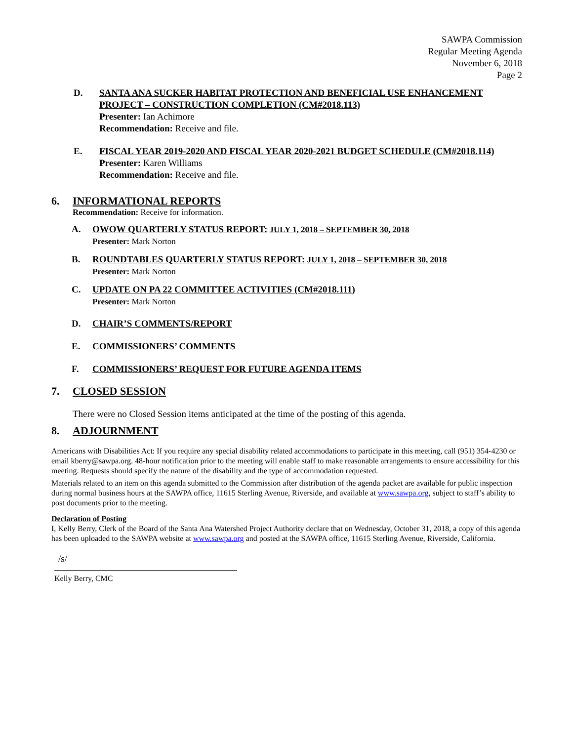SAWPA Commission
Regular Meeting Agenda
November 6, 2018
Page 2
D. SANTA ANA SUCKER HABITAT PROTECTION AND BENEFICIAL USE ENHANCEMENT PROJECT – CONSTRUCTION COMPLETION (CM#2018.113)
Presenter: Ian Achimore
Recommendation: Receive and file.
E. FISCAL YEAR 2019-2020 AND FISCAL YEAR 2020-2021 BUDGET SCHEDULE (CM#2018.114)
Presenter: Karen Williams
Recommendation: Receive and file.
6. INFORMATIONAL REPORTS
Recommendation: Receive for information.
A. OWOW QUARTERLY STATUS REPORT: JULY 1, 2018 – SEPTEMBER 30, 2018
Presenter: Mark Norton
B. ROUNDTABLES QUARTERLY STATUS REPORT: JULY 1, 2018 – SEPTEMBER 30, 2018
Presenter: Mark Norton
C. UPDATE ON PA 22 COMMITTEE ACTIVITIES (CM#2018.111)
Presenter: Mark Norton
D. CHAIR’S COMMENTS/REPORT
E. COMMISSIONERS’ COMMENTS
F. COMMISSIONERS’ REQUEST FOR FUTURE AGENDA ITEMS
7. CLOSED SESSION
There were no Closed Session items anticipated at the time of the posting of this agenda.
8. ADJOURNMENT
Americans with Disabilities Act: If you require any special disability related accommodations to participate in this meeting, call (951) 354-4230 or email kberry@sawpa.org. 48-hour notification prior to the meeting will enable staff to make reasonable arrangements to ensure accessibility for this meeting. Requests should specify the nature of the disability and the type of accommodation requested.
Materials related to an item on this agenda submitted to the Commission after distribution of the agenda packet are available for public inspection during normal business hours at the SAWPA office, 11615 Sterling Avenue, Riverside, and available at www.sawpa.org, subject to staff’s ability to post documents prior to the meeting.
Declaration of Posting
I, Kelly Berry, Clerk of the Board of the Santa Ana Watershed Project Authority declare that on Wednesday, October 31, 2018, a copy of this agenda has been uploaded to the SAWPA website at www.sawpa.org and posted at the SAWPA office, 11615 Sterling Avenue, Riverside, California.
/s/
Kelly Berry, CMC